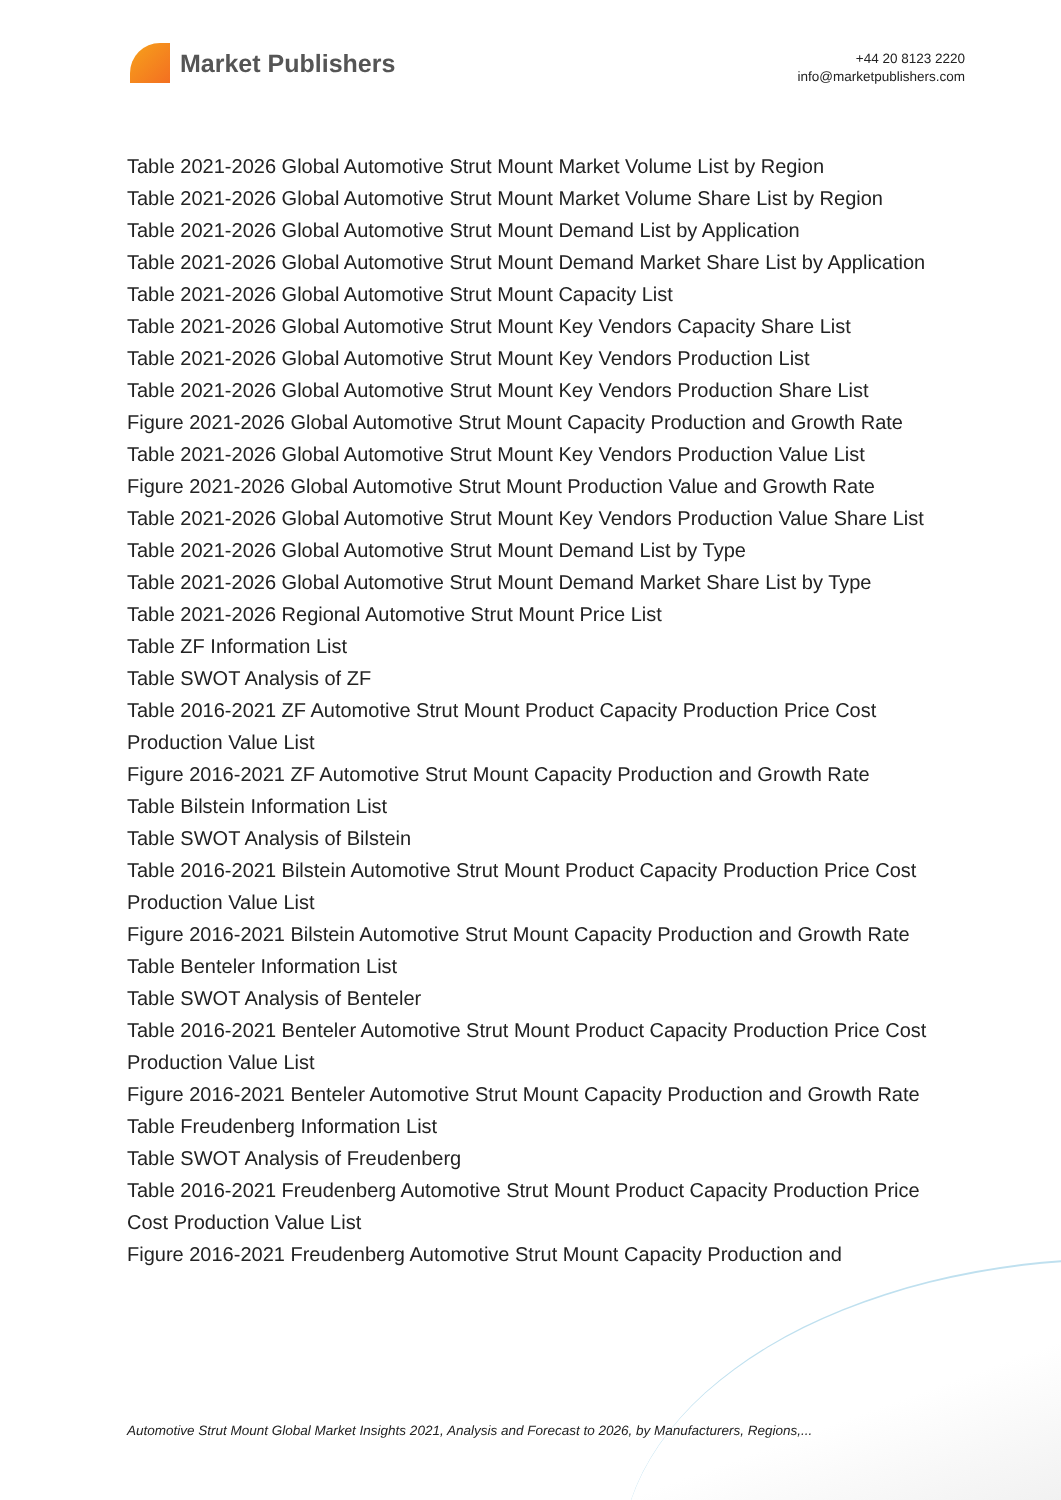Market Publishers
+44 20 8123 2220
info@marketpublishers.com
Table 2021-2026 Global Automotive Strut Mount Market Volume List by Region
Table 2021-2026 Global Automotive Strut Mount Market Volume Share List by Region
Table 2021-2026 Global Automotive Strut Mount Demand List by Application
Table 2021-2026 Global Automotive Strut Mount Demand Market Share List by Application
Table 2021-2026 Global Automotive Strut Mount Capacity List
Table 2021-2026 Global Automotive Strut Mount Key Vendors Capacity Share List
Table 2021-2026 Global Automotive Strut Mount Key Vendors Production List
Table 2021-2026 Global Automotive Strut Mount Key Vendors Production Share List
Figure 2021-2026 Global Automotive Strut Mount Capacity Production and Growth Rate
Table 2021-2026 Global Automotive Strut Mount Key Vendors Production Value List
Figure 2021-2026 Global Automotive Strut Mount Production Value and Growth Rate
Table 2021-2026 Global Automotive Strut Mount Key Vendors Production Value Share List
Table 2021-2026 Global Automotive Strut Mount Demand List by Type
Table 2021-2026 Global Automotive Strut Mount Demand Market Share List by Type
Table 2021-2026 Regional Automotive Strut Mount Price List
Table ZF Information List
Table SWOT Analysis of ZF
Table 2016-2021 ZF Automotive Strut Mount Product Capacity Production Price Cost Production Value List
Figure 2016-2021 ZF Automotive Strut Mount Capacity Production and Growth Rate
Table Bilstein Information List
Table SWOT Analysis of Bilstein
Table 2016-2021 Bilstein Automotive Strut Mount Product Capacity Production Price Cost Production Value List
Figure 2016-2021 Bilstein Automotive Strut Mount Capacity Production and Growth Rate
Table Benteler Information List
Table SWOT Analysis of Benteler
Table 2016-2021 Benteler Automotive Strut Mount Product Capacity Production Price Cost Production Value List
Figure 2016-2021 Benteler Automotive Strut Mount Capacity Production and Growth Rate
Table Freudenberg Information List
Table SWOT Analysis of Freudenberg
Table 2016-2021 Freudenberg Automotive Strut Mount Product Capacity Production Price Cost Production Value List
Figure 2016-2021 Freudenberg Automotive Strut Mount Capacity Production and
Automotive Strut Mount Global Market Insights 2021, Analysis and Forecast to 2026, by Manufacturers, Regions,...